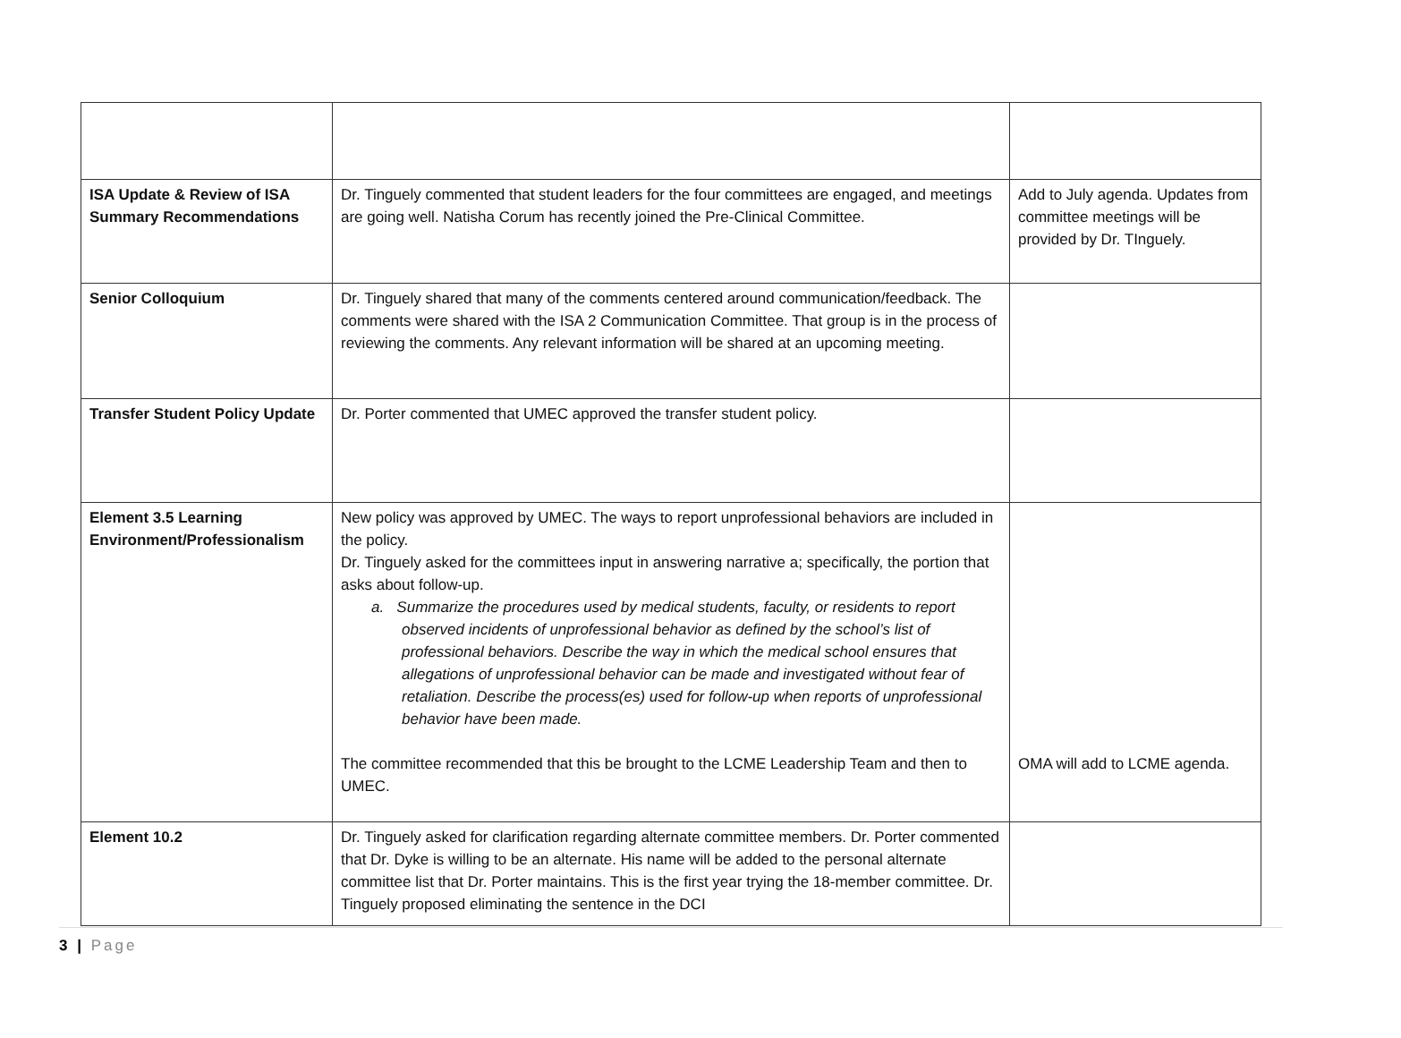| ISA Update & Review of ISA Summary Recommendations | Dr. Tinguely commented that student leaders for the four committees are engaged, and meetings are going well. Natisha Corum has recently joined the Pre-Clinical Committee. | Add to July agenda. Updates from committee meetings will be provided by Dr. TInguely. |
| Senior Colloquium | Dr. Tinguely shared that many of the comments centered around communication/feedback. The comments were shared with the ISA 2 Communication Committee. That group is in the process of reviewing the comments. Any relevant information will be shared at an upcoming meeting. | |
| Transfer Student Policy Update | Dr. Porter commented that UMEC approved the transfer student policy. | |
| Element 3.5 Learning Environment/Professionalism | New policy was approved by UMEC. The ways to report unprofessional behaviors are included in the policy. Dr. Tinguely asked for the committees input in answering narrative a; specifically, the portion that asks about follow-up. a. Summarize the procedures used by medical students, faculty, or residents to report observed incidents of unprofessional behavior as defined by the school’s list of professional behaviors. Describe the way in which the medical school ensures that allegations of unprofessional behavior can be made and investigated without fear of retaliation. Describe the process(es) used for follow-up when reports of unprofessional behavior have been made. The committee recommended that this be brought to the LCME Leadership Team and then to UMEC. | OMA will add to LCME agenda. |
| Element 10.2 | Dr. Tinguely asked for clarification regarding alternate committee members. Dr. Porter commented that Dr. Dyke is willing to be an alternate. His name will be added to the personal alternate committee list that Dr. Porter maintains. This is the first year trying the 18-member committee. Dr. Tinguely proposed eliminating the sentence in the DCI | |
3 | Page